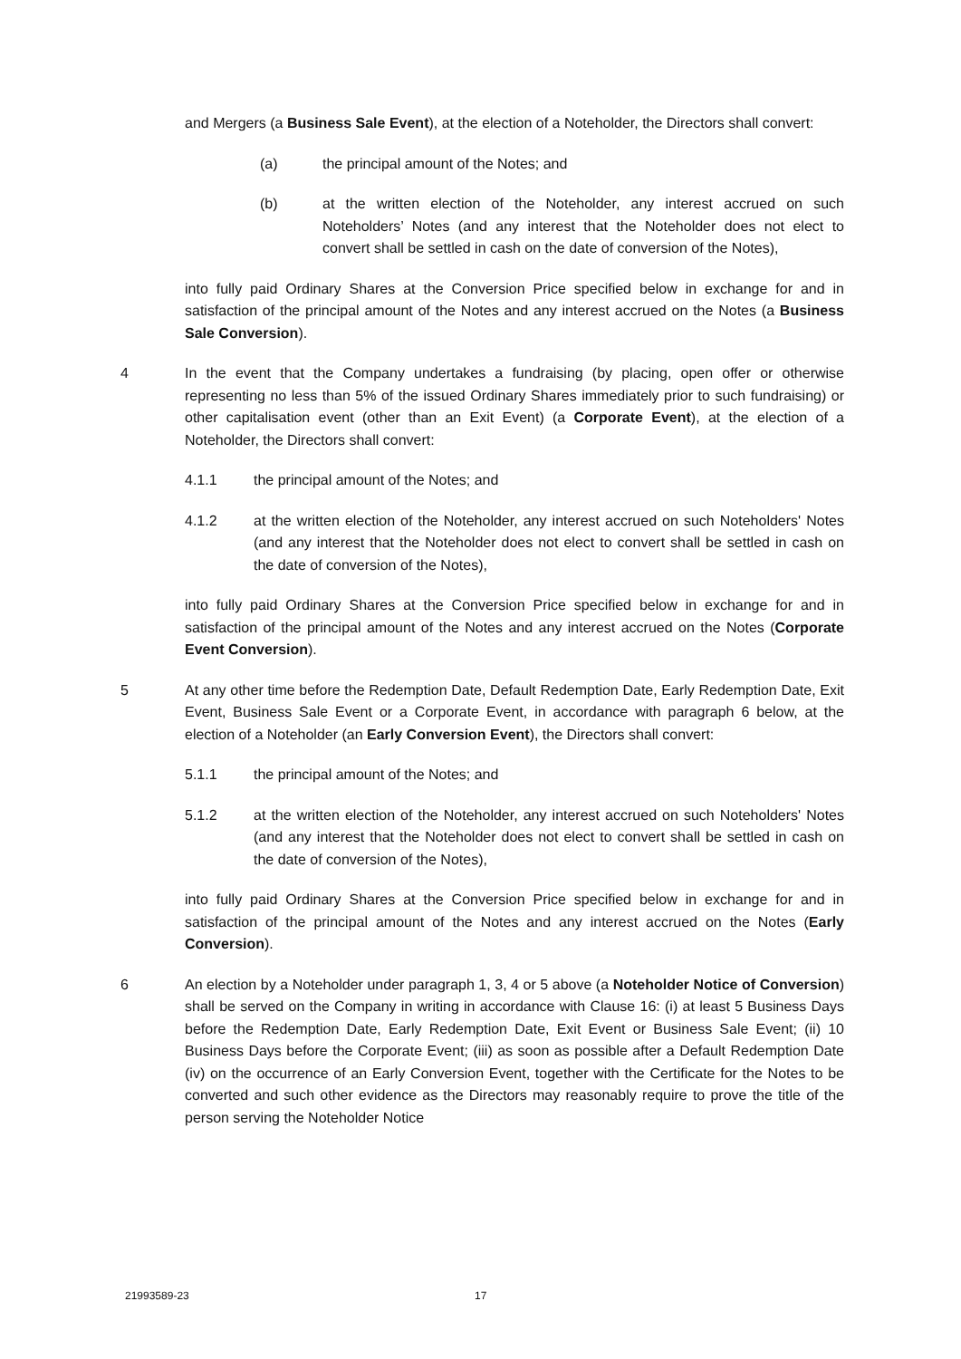and Mergers (a Business Sale Event), at the election of a Noteholder, the Directors shall convert:
(a) the principal amount of the Notes; and
(b) at the written election of the Noteholder, any interest accrued on such Noteholders’ Notes (and any interest that the Noteholder does not elect to convert shall be settled in cash on the date of conversion of the Notes),
into fully paid Ordinary Shares at the Conversion Price specified below in exchange for and in satisfaction of the principal amount of the Notes and any interest accrued on the Notes (a Business Sale Conversion).
4 In the event that the Company undertakes a fundraising (by placing, open offer or otherwise representing no less than 5% of the issued Ordinary Shares immediately prior to such fundraising) or other capitalisation event (other than an Exit Event) (a Corporate Event), at the election of a Noteholder, the Directors shall convert:
4.1.1 the principal amount of the Notes; and
4.1.2 at the written election of the Noteholder, any interest accrued on such Noteholders' Notes (and any interest that the Noteholder does not elect to convert shall be settled in cash on the date of conversion of the Notes),
into fully paid Ordinary Shares at the Conversion Price specified below in exchange for and in satisfaction of the principal amount of the Notes and any interest accrued on the Notes (Corporate Event Conversion).
5 At any other time before the Redemption Date, Default Redemption Date, Early Redemption Date, Exit Event, Business Sale Event or a Corporate Event, in accordance with paragraph 6 below, at the election of a Noteholder (an Early Conversion Event), the Directors shall convert:
5.1.1 the principal amount of the Notes; and
5.1.2 at the written election of the Noteholder, any interest accrued on such Noteholders' Notes (and any interest that the Noteholder does not elect to convert shall be settled in cash on the date of conversion of the Notes),
into fully paid Ordinary Shares at the Conversion Price specified below in exchange for and in satisfaction of the principal amount of the Notes and any interest accrued on the Notes (Early Conversion).
6 An election by a Noteholder under paragraph 1, 3, 4 or 5 above (a Noteholder Notice of Conversion) shall be served on the Company in writing in accordance with Clause 16: (i) at least 5 Business Days before the Redemption Date, Early Redemption Date, Exit Event or Business Sale Event; (ii) 10 Business Days before the Corporate Event; (iii) as soon as possible after a Default Redemption Date (iv) on the occurrence of an Early Conversion Event, together with the Certificate for the Notes to be converted and such other evidence as the Directors may reasonably require to prove the title of the person serving the Noteholder Notice
21993589-23 17